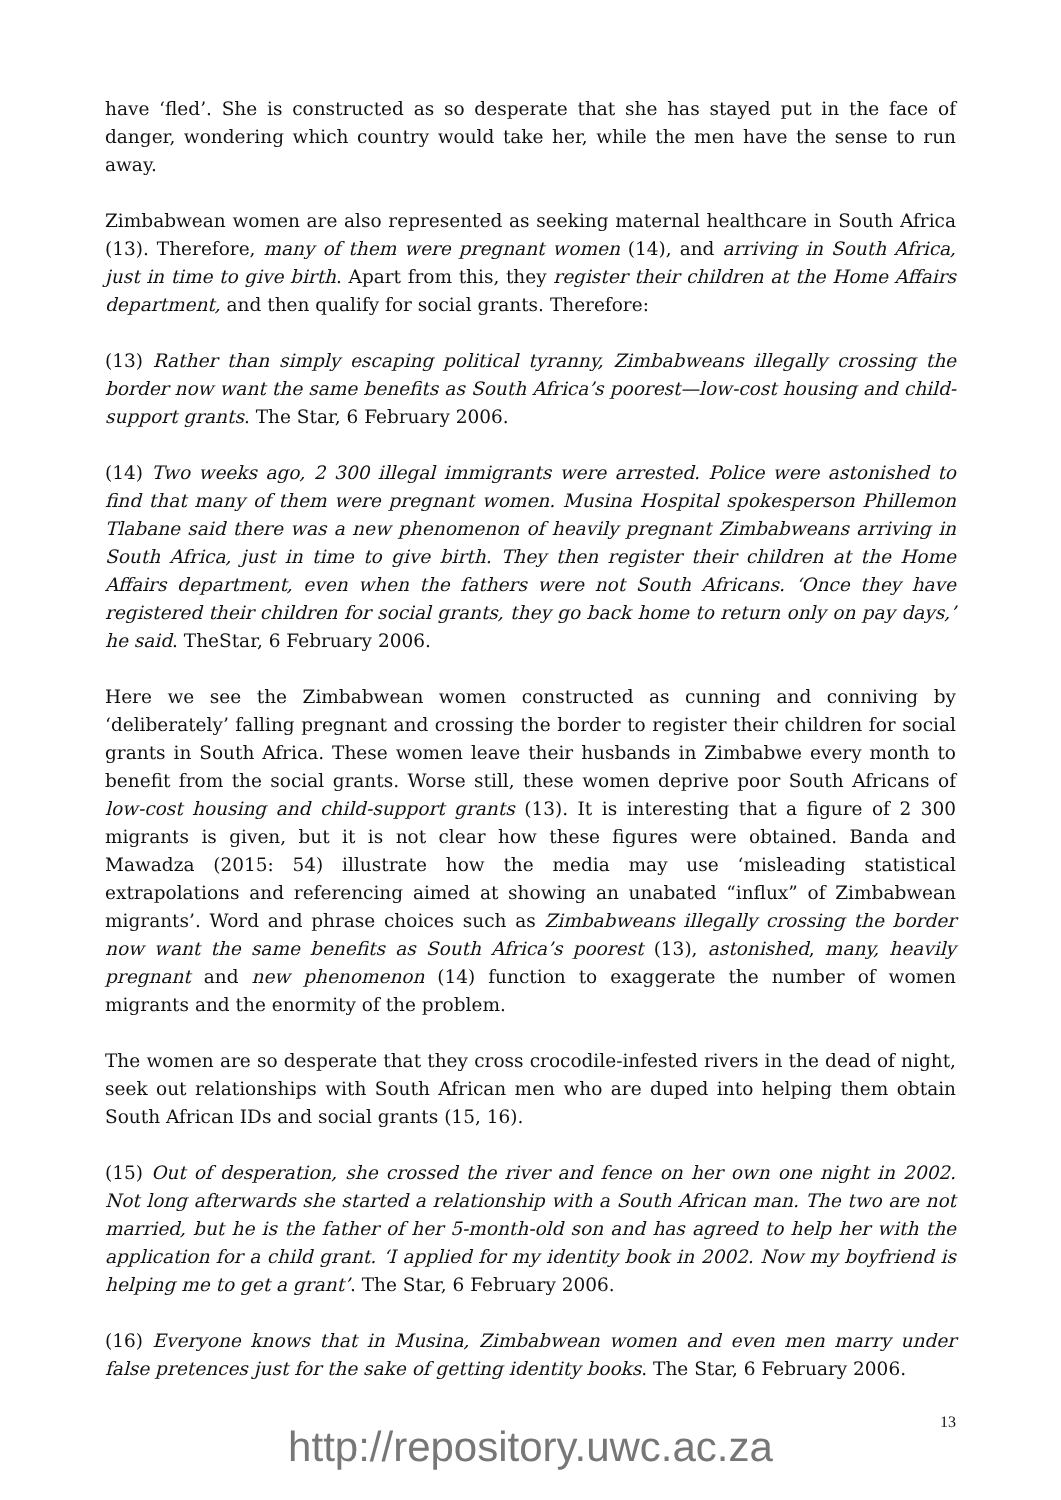have ‘fled’. She is constructed as so desperate that she has stayed put in the face of danger, wondering which country would take her, while the men have the sense to run away.
Zimbabwean women are also represented as seeking maternal healthcare in South Africa (13). Therefore, many of them were pregnant women (14), and arriving in South Africa, just in time to give birth. Apart from this, they register their children at the Home Affairs department, and then qualify for social grants. Therefore:
(13) Rather than simply escaping political tyranny, Zimbabweans illegally crossing the border now want the same benefits as South Africa’s poorest—low-cost housing and child-support grants. The Star, 6 February 2006.
(14) Two weeks ago, 2 300 illegal immigrants were arrested. Police were astonished to find that many of them were pregnant women. Musina Hospital spokesperson Phillemon Tlabane said there was a new phenomenon of heavily pregnant Zimbabweans arriving in South Africa, just in time to give birth. They then register their children at the Home Affairs department, even when the fathers were not South Africans. ‘Once they have registered their children for social grants, they go back home to return only on pay days,’ he said. TheStar, 6 February 2006.
Here we see the Zimbabwean women constructed as cunning and conniving by ‘deliberately’ falling pregnant and crossing the border to register their children for social grants in South Africa. These women leave their husbands in Zimbabwe every month to benefit from the social grants. Worse still, these women deprive poor South Africans of low-cost housing and child-support grants (13). It is interesting that a figure of 2 300 migrants is given, but it is not clear how these figures were obtained. Banda and Mawadza (2015: 54) illustrate how the media may use ‘misleading statistical extrapolations and referencing aimed at showing an unabated “influx” of Zimbabwean migrants’. Word and phrase choices such as Zimbabweans illegally crossing the border now want the same benefits as South Africa’s poorest (13), astonished, many, heavily pregnant and new phenomenon (14) function to exaggerate the number of women migrants and the enormity of the problem.
The women are so desperate that they cross crocodile-infested rivers in the dead of night, seek out relationships with South African men who are duped into helping them obtain South African IDs and social grants (15, 16).
(15) Out of desperation, she crossed the river and fence on her own one night in 2002. Not long afterwards she started a relationship with a South African man. The two are not married, but he is the father of her 5-month-old son and has agreed to help her with the application for a child grant. ‘I applied for my identity book in 2002. Now my boyfriend is helping me to get a grant’. The Star, 6 February 2006.
(16) Everyone knows that in Musina, Zimbabwean women and even men marry under false pretences just for the sake of getting identity books. The Star, 6 February 2006.
13
http://repository.uwc.ac.za